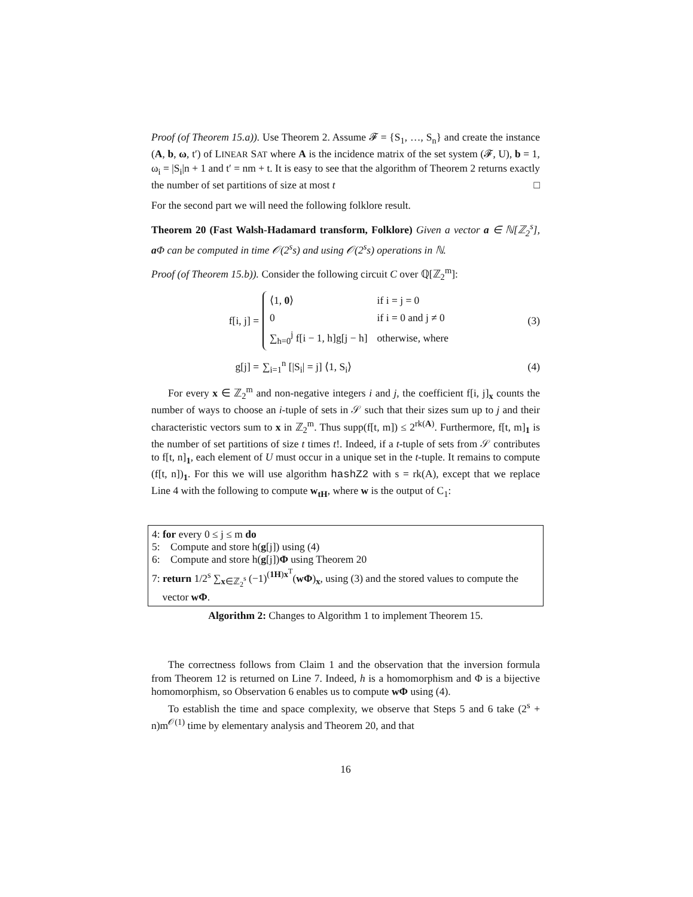Proof (of Theorem 15.a)). Use Theorem 2. Assume 𝓕 = {S<sub>1</sub>, …, S<sub>n</sub>} and create the instance (A, b, ω, t′) of LINEAR SAT where A is the incidence matrix of the set system (𝓕, U), b = 1, ω<sub>i</sub> = |S<sub>i</sub>|n + 1 and t′ = nm + t. It is easy to see that the algorithm of Theorem 2 returns exactly the number of set partitions of size at most t □
For the second part we will need the following folklore result.
Theorem 20 (Fast Walsh-Hadamard transform, Folklore) Given a vector a ∈ ℕ[ℤ<sub>2</sub><sup>s</sup>], a Φ can be computed in time 𝒪(2<sup>s</sup>s) and using 𝒪(2<sup>s</sup>s) operations in ℕ.
Proof (of Theorem 15.b)). Consider the following circuit C over ℚ[ℤ<sub>2</sub><sup>m</sup>]:
f[i, j] =
| ⟨1, 0 ⟩ | if i = j = 0 |
| 0 | if i = 0 and j ≠ 0 |
| ∑<sub>h=0</sub><sup>j</sup> f[i − 1, h]g[j − h] | otherwise, where |
(3)
g[j] = ∑<sub>i=1</sub><sup>n</sup> [|S<sub>i</sub>| = j] ⟨1, S<sub>i</sub>⟩ (4)
For every x ∈ ℤ<sub>2</sub><sup>m</sup> and non-negative integers i and j, the coefficient f[i, j]<sub>x</sub> counts the number of ways to choose an i-tuple of sets in 𝒮 such that their sizes sum up to j and their characteristic vectors sum to x in ℤ<sub>2</sub><sup>m</sup>. Thus supp(f[t, m]) ≤ 2<sup>rk(A)</sup>. Furthermore, f[t, m]<sub>1</sub> is the number of set partitions of size t times t!. Indeed, if a t-tuple of sets from 𝒮 contributes to f[t, n]<sub>1</sub>, each element of U must occur in a unique set in the t-tuple. It remains to compute (f[t, n])<sub>1</sub>. For this we will use algorithm hashZ2 with s = rk(A), except that we replace Line 4 with the following to compute w<sub>tH</sub>, where w is the output of C<sub>1</sub>:
4: for every 0 ≤ j ≤ m do
5: Compute and store h(g[j]) using (4)
6: Compute and store h(g[j])Φ using Theorem 20
7: return 1/2<sup>s</sup> ∑<sub>x∈ℤ<sub>2</sub><sup>s</sup></sub> (−1)<sup>(1H)x<sup>T</sup></sup>(wΦ)<sub>x</sub>, using (3) and the stored values to compute the
vector wΦ.
Algorithm 2: Changes to Algorithm 1 to implement Theorem 15.
The correctness follows from Claim 1 and the observation that the inversion formula from Theorem 12 is returned on Line 7. Indeed, h is a homomorphism and Φ is a bijective homomorphism, so Observation 6 enables us to compute wΦ using (4).
To establish the time and space complexity, we observe that Steps 5 and 6 take (2<sup>s</sup> + n)m<sup>𝒪(1)</sup> time by elementary analysis and Theorem 20, and that
16